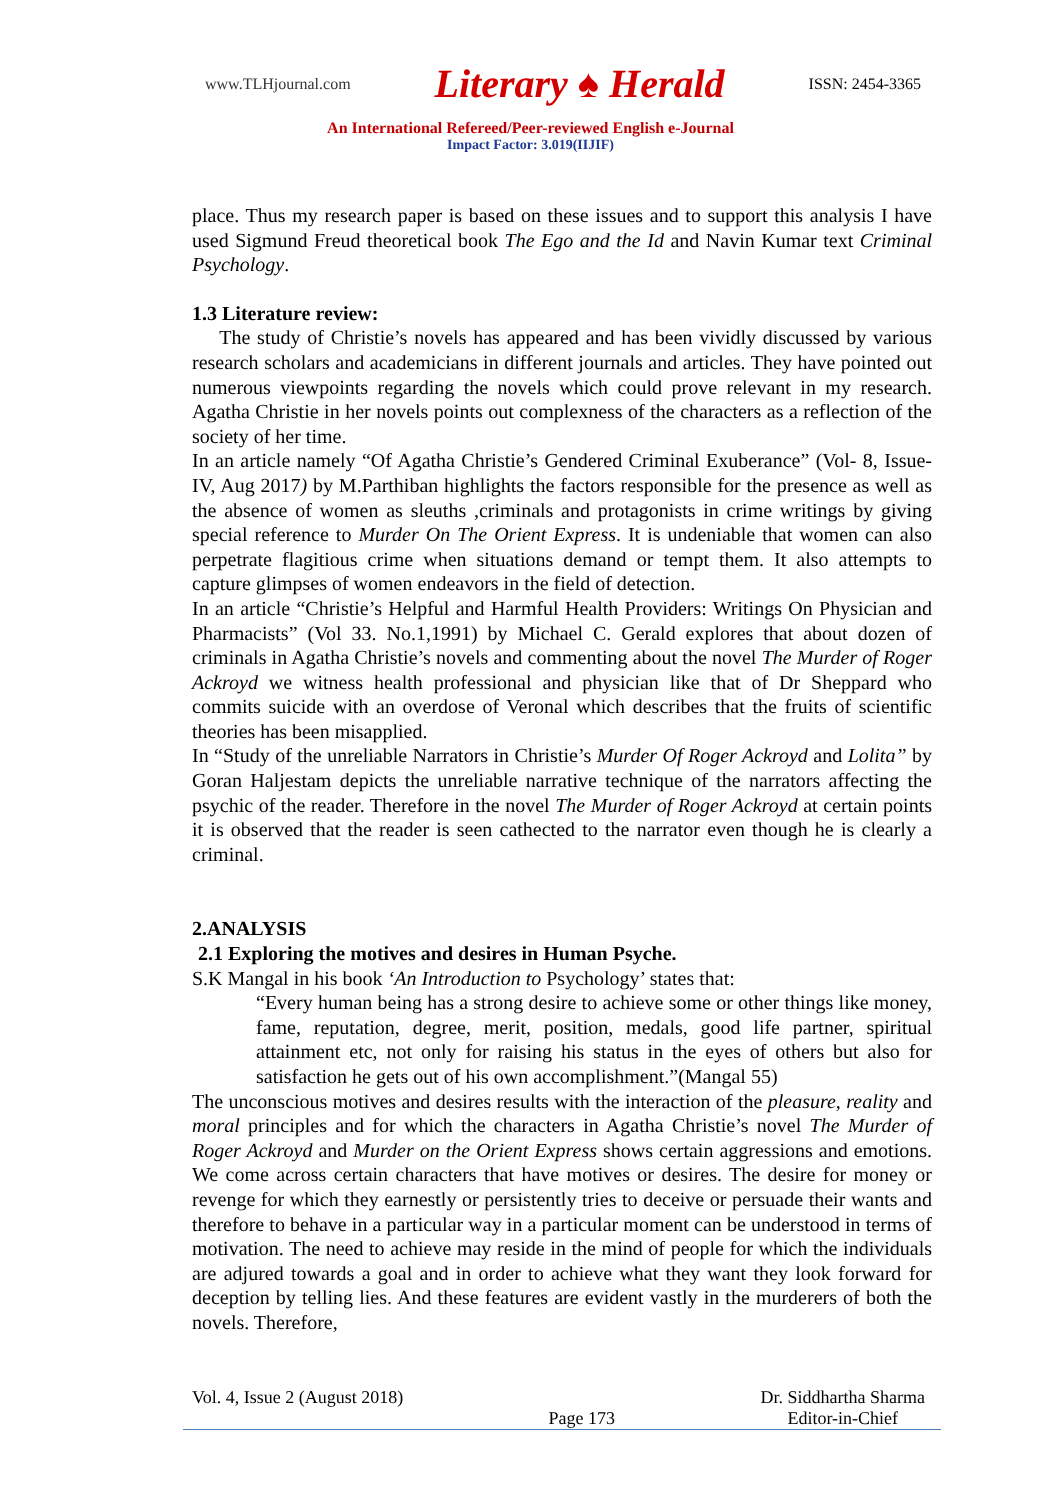www.TLHjournal.com Literary ♠ Herald ISSN: 2454-3365
An International Refereed/Peer-reviewed English e-Journal
Impact Factor: 3.019(IIJIF)
place. Thus my research paper is based on these issues and to support this analysis I have used Sigmund Freud theoretical book The Ego and the Id and Navin Kumar text Criminal Psychology.
1.3 Literature review:
The study of Christie’s novels has appeared and has been vividly discussed by various research scholars and academicians in different journals and articles. They have pointed out numerous viewpoints regarding the novels which could prove relevant in my research. Agatha Christie in her novels points out complexness of the characters as a reflection of the society of her time.
In an article namely “Of Agatha Christie’s Gendered Criminal Exuberance” (Vol- 8, Issue-IV, Aug 2017) by M.Parthiban highlights the factors responsible for the presence as well as the absence of women as sleuths ,criminals and protagonists in crime writings by giving special reference to Murder On The Orient Express. It is undeniable that women can also perpetrate flagitious crime when situations demand or tempt them. It also attempts to capture glimpses of women endeavors in the field of detection.
In an article “Christie’s Helpful and Harmful Health Providers: Writings On Physician and Pharmacists” (Vol 33. No.1,1991) by Michael C. Gerald explores that about dozen of criminals in Agatha Christie’s novels and commenting about the novel The Murder of Roger Ackroyd we witness health professional and physician like that of Dr Sheppard who commits suicide with an overdose of Veronal which describes that the fruits of scientific theories has been misapplied.
In “Study of the unreliable Narrators in Christie’s Murder Of Roger Ackroyd and Lolita” by Goran Haljestam depicts the unreliable narrative technique of the narrators affecting the psychic of the reader. Therefore in the novel The Murder of Roger Ackroyd at certain points it is observed that the reader is seen cathected to the narrator even though he is clearly a criminal.
2.ANALYSIS
2.1 Exploring the motives and desires in Human Psyche.
S.K Mangal in his book ‘An Introduction to Psychology’ states that:
“Every human being has a strong desire to achieve some or other things like money, fame, reputation, degree, merit, position, medals, good life partner, spiritual attainment etc, not only for raising his status in the eyes of others but also for satisfaction he gets out of his own accomplishment.”(Mangal 55)
The unconscious motives and desires results with the interaction of the pleasure, reality and moral principles and for which the characters in Agatha Christie’s novel The Murder of Roger Ackroyd and Murder on the Orient Express shows certain aggressions and emotions. We come across certain characters that have motives or desires. The desire for money or revenge for which they earnestly or persistently tries to deceive or persuade their wants and therefore to behave in a particular way in a particular moment can be understood in terms of motivation. The need to achieve may reside in the mind of people for which the individuals are adjured towards a goal and in order to achieve what they want they look forward for deception by telling lies. And these features are evident vastly in the murderers of both the novels. Therefore,
Vol. 4, Issue 2 (August 2018) Page 173 Dr. Siddhartha Sharma
Editor-in-Chief